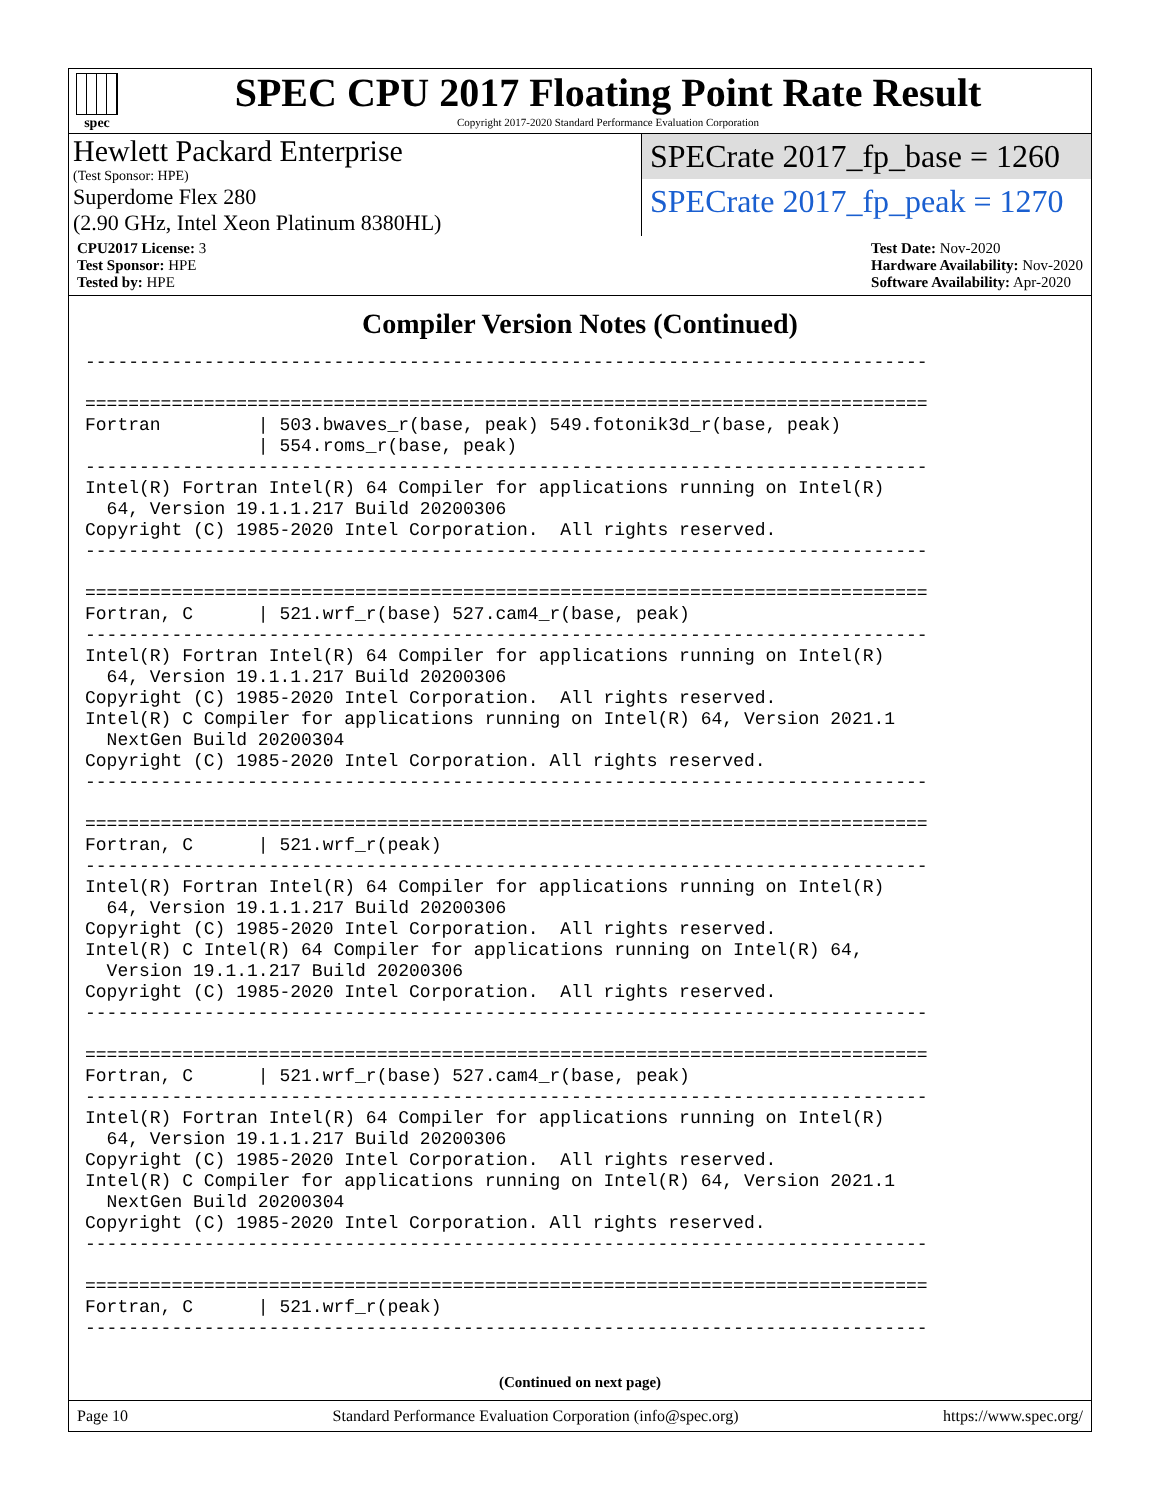spec
SPEC CPU 2017 Floating Point Rate Result
Copyright 2017-2020 Standard Performance Evaluation Corporation
Hewlett Packard Enterprise
(Test Sponsor: HPE)
Superdome Flex 280
(2.90 GHz, Intel Xeon Platinum 8380HL)
SPECrate 2017_fp_base = 1260
SPECrate 2017_fp_peak = 1270
CPU2017 License: 3
Test Sponsor: HPE
Tested by: HPE
Test Date: Nov-2020
Hardware Availability: Nov-2020
Software Availability: Apr-2020
Compiler Version Notes (Continued)
------------------------------------------------------------------------------

==============================================================================
Fortran         | 503.bwaves_r(base, peak) 549.fotonik3d_r(base, peak)
                | 554.roms_r(base, peak)
------------------------------------------------------------------------------
Intel(R) Fortran Intel(R) 64 Compiler for applications running on Intel(R)
  64, Version 19.1.1.217 Build 20200306
Copyright (C) 1985-2020 Intel Corporation.  All rights reserved.
------------------------------------------------------------------------------

==============================================================================
Fortran, C      | 521.wrf_r(base) 527.cam4_r(base, peak)
------------------------------------------------------------------------------
Intel(R) Fortran Intel(R) 64 Compiler for applications running on Intel(R)
  64, Version 19.1.1.217 Build 20200306
Copyright (C) 1985-2020 Intel Corporation.  All rights reserved.
Intel(R) C Compiler for applications running on Intel(R) 64, Version 2021.1
  NextGen Build 20200304
Copyright (C) 1985-2020 Intel Corporation. All rights reserved.
------------------------------------------------------------------------------

==============================================================================
Fortran, C      | 521.wrf_r(peak)
------------------------------------------------------------------------------
Intel(R) Fortran Intel(R) 64 Compiler for applications running on Intel(R)
  64, Version 19.1.1.217 Build 20200306
Copyright (C) 1985-2020 Intel Corporation.  All rights reserved.
Intel(R) C Intel(R) 64 Compiler for applications running on Intel(R) 64,
  Version 19.1.1.217 Build 20200306
Copyright (C) 1985-2020 Intel Corporation.  All rights reserved.
------------------------------------------------------------------------------

==============================================================================
Fortran, C      | 521.wrf_r(base) 527.cam4_r(base, peak)
------------------------------------------------------------------------------
Intel(R) Fortran Intel(R) 64 Compiler for applications running on Intel(R)
  64, Version 19.1.1.217 Build 20200306
Copyright (C) 1985-2020 Intel Corporation.  All rights reserved.
Intel(R) C Compiler for applications running on Intel(R) 64, Version 2021.1
  NextGen Build 20200304
Copyright (C) 1985-2020 Intel Corporation. All rights reserved.
------------------------------------------------------------------------------

==============================================================================
Fortran, C      | 521.wrf_r(peak)
------------------------------------------------------------------------------
(Continued on next page)
Page 10 Standard Performance Evaluation Corporation (info@spec.org) https://www.spec.org/